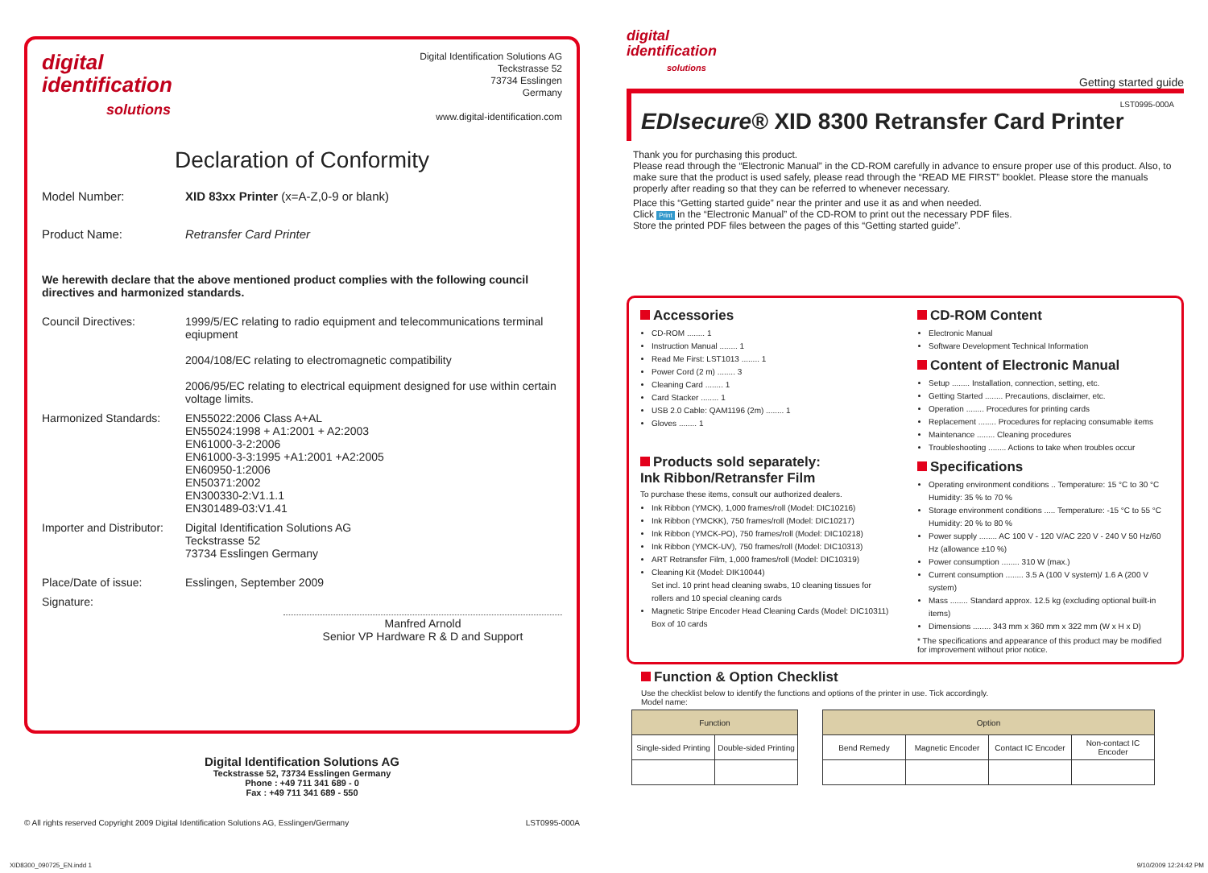digital
identification
solutions
Digital Identification Solutions AG
Teckstrasse 52
73734 Esslingen
Germany
www.digital-identification.com
Declaration of Conformity
Model Number: XID 83xx Printer (x=A-Z,0-9 or blank)
Product Name: Retransfer Card Printer
We herewith declare that the above mentioned product complies with the following council directives and harmonized standards.
Council Directives: 1999/5/EC relating to radio equipment and telecommunications terminal eqiupment
2004/108/EC relating to electromagnetic compatibility
2006/95/EC relating to electrical equipment designed for use within certain voltage limits.
Harmonized Standards: EN55022:2006 Class A+AL
EN55024:1998 + A1:2001 + A2:2003
EN61000-3-2:2006
EN61000-3-3:1995 +A1:2001 +A2:2005
EN60950-1:2006
EN50371:2002
EN300330-2:V1.1.1
EN301489-03:V1.41
Importer and Distributor:
Digital Identification Solutions AG
Teckstrasse 52
73734 Esslingen Germany
Place/Date of issue: Esslingen, September 2009
Signature:
Manfred Arnold
Senior VP Hardware R & D and Support
Digital Identification Solutions AG
Teckstrasse 52, 73734 Esslingen Germany
Phone : +49 711 341 689 - 0
Fax : +49 711 341 689 - 550
© All rights reserved Copyright 2009 Digital Identification Solutions AG, Esslingen/Germany LST0995-000A
digital
identification
solutions
Getting started guide
LST0995-000A
EDIsecure® XID 8300 Retransfer Card Printer
Thank you for purchasing this product.
Please read through the “Electronic Manual” in the CD-ROM carefully in advance to ensure proper use of this product. Also, to make sure that the product is used safely, please read through the “READ ME FIRST” booklet. Please store the manuals properly after reading so that they can be referred to whenever necessary.
Place this “Getting started guide” near the printer and use it as and when needed.
Click Print in the “Electronic Manual” of the CD-ROM to print out the necessary PDF files.
Store the printed PDF files between the pages of this “Getting started guide”.
Accessories
CD-ROM ........ 1
Instruction Manual ........ 1
Read Me First: LST1013 ........ 1
Power Cord (2 m) ........ 3
Cleaning Card ........ 1
Card Stacker ........ 1
USB 2.0 Cable: QAM1196 (2m) ........ 1
Gloves ........ 1
Products sold separately:
Ink Ribbon/Retransfer Film
To purchase these items, consult our authorized dealers.
Ink Ribbon (YMCK), 1,000 frames/roll (Model: DIC10216)
Ink Ribbon (YMCKK), 750 frames/roll (Model: DIC10217)
Ink Ribbon (YMCK-PO), 750 frames/roll (Model: DIC10218)
Ink Ribbon (YMCK-UV), 750 frames/roll (Model: DIC10313)
ART Retransfer Film, 1,000 frames/roll (Model: DIC10319)
Cleaning Kit (Model: DIK10044)
Set incl. 10 print head cleaning swabs, 10 cleaning tissues for rollers and 10 special cleaning cards
Magnetic Stripe Encoder Head Cleaning Cards (Model: DIC10311) Box of 10 cards
CD-ROM Content
Electronic Manual
Software Development Technical Information
Content of Electronic Manual
Setup ........ Installation, connection, setting, etc.
Getting Started ........ Precautions, disclaimer, etc.
Operation ........ Procedures for printing cards
Replacement ........ Procedures for replacing consumable items
Maintenance ........ Cleaning procedures
Troubleshooting ........ Actions to take when troubles occur
Specifications
Operating environment conditions .. Temperature: 15 °C to 30 °C Humidity: 35 % to 70 %
Storage environment conditions ..... Temperature: -15 °C to 55 °C Humidity: 20 % to 80 %
Power supply ........ AC 100 V - 120 V/AC 220 V - 240 V 50 Hz/60 Hz (allowance ±10 %)
Power consumption ........ 310 W (max.)
Current consumption ........ 3.5 A (100 V system)/ 1.6 A (200 V system)
Mass ........ Standard approx. 12.5 kg (excluding optional built-in items)
Dimensions ........ 343 mm x 360 mm x 322 mm (W x H x D)
* The specifications and appearance of this product may be modified for improvement without prior notice.
Function & Option Checklist
Use the checklist below to identify the functions and options of the printer in use. Tick accordingly.
Model name:
| Function | |
| --- | --- |
| Single-sided Printing | Double-sided Printing |
| Option | | | |
| --- | --- | --- | --- |
| Bend Remedy | Magnetic Encoder | Contact IC Encoder | Non-contact IC Encoder |
XID8300_090725_EN.indd 1 9/10/2009 12:24:42 PM